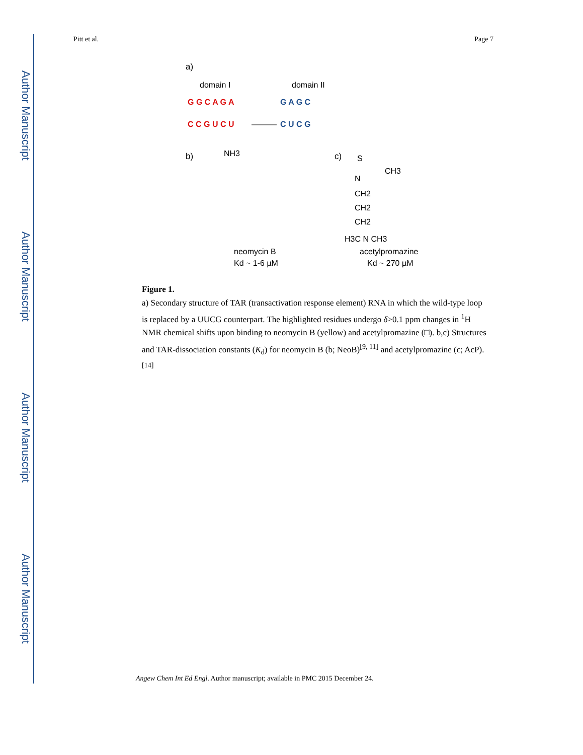Author Manuscript
Author Manuscript
Author Manuscript
Author Manuscript
Pitt et al. Page 7
a)
domain I
domain II
G G C A G A
C C G U C U
G A G C
C U C G
b)
c)
neomycin B
Kd ~ 1-6 µM
acetylpromazine
Kd ~ 270 µM
NH3
N
S
CH3
CH2
CH2
CH2
H3C N CH3
Figure 1.
a) Secondary structure of TAR (transactivation response element) RNA in which the wild-type loop is replaced by a UUCG counterpart. The highlighted residues undergo δ>0.1 ppm changes in <sup>1</sup>H NMR chemical shifts upon binding to neomycin B (yellow) and acetylpromazine (□). b,c) Structures and TAR-dissociation constants (K<sub>d</sub>) for neomycin B (b; NeoB)<sup>[9, 11]</sup> and acetylpromazine (c; AcP).<sup>[14]</sup>
Angew Chem Int Ed Engl. Author manuscript; available in PMC 2015 December 24.